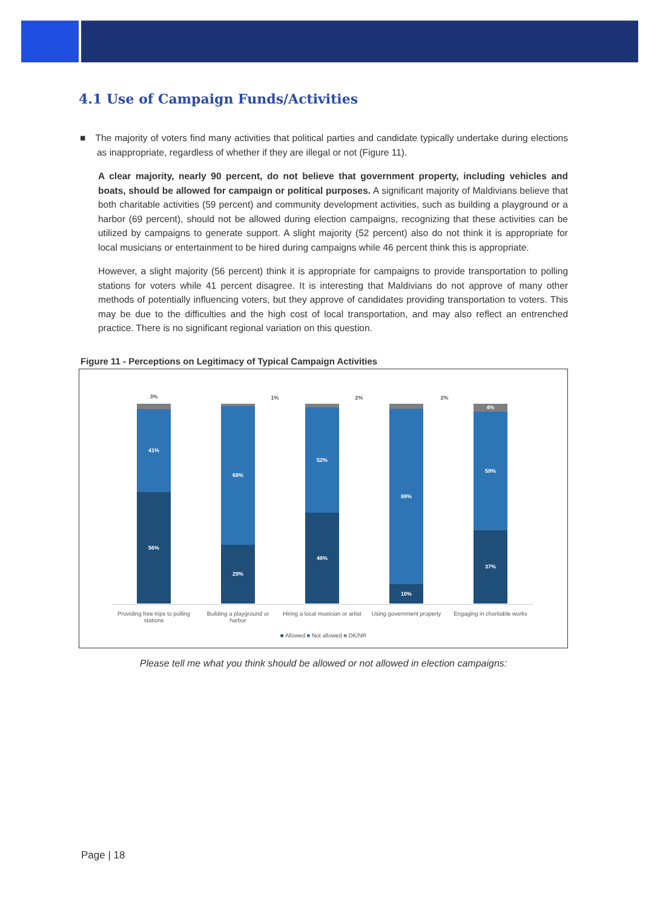4.1 Use of Campaign Funds/Activities
■ The majority of voters find many activities that political parties and candidate typically undertake during elections as inappropriate, regardless of whether if they are illegal or not (Figure 11).
A clear majority, nearly 90 percent, do not believe that government property, including vehicles and boats, should be allowed for campaign or political purposes. A significant majority of Maldivians believe that both charitable activities (59 percent) and community development activities, such as building a playground or a harbor (69 percent), should not be allowed during election campaigns, recognizing that these activities can be utilized by campaigns to generate support. A slight majority (52 percent) also do not think it is appropriate for local musicians or entertainment to be hired during campaigns while 46 percent think this is appropriate.
However, a slight majority (56 percent) think it is appropriate for campaigns to provide transportation to polling stations for voters while 41 percent disagree. It is interesting that Maldivians do not approve of many other methods of potentially influencing voters, but they approve of candidates providing transportation to voters. This may be due to the difficulties and the high cost of local transportation, and may also reflect an entrenched practice. There is no significant regional variation on this question.
Figure 11 - Perceptions on Legitimacy of Typical Campaign Activities
3%
41%
56%
69%
29%
52%
46%
88%
10%
4%
59%
37%
1% 2% 2%
Providing free trips to polling stations
Building a playground or harbor
Hiring a local musician or artist
Using government property
Engaging in charitable works
■ Allowed ■ Not allowed ■ DK/NR
Please tell me what you think should be allowed or not allowed in election campaigns:
Page | 18